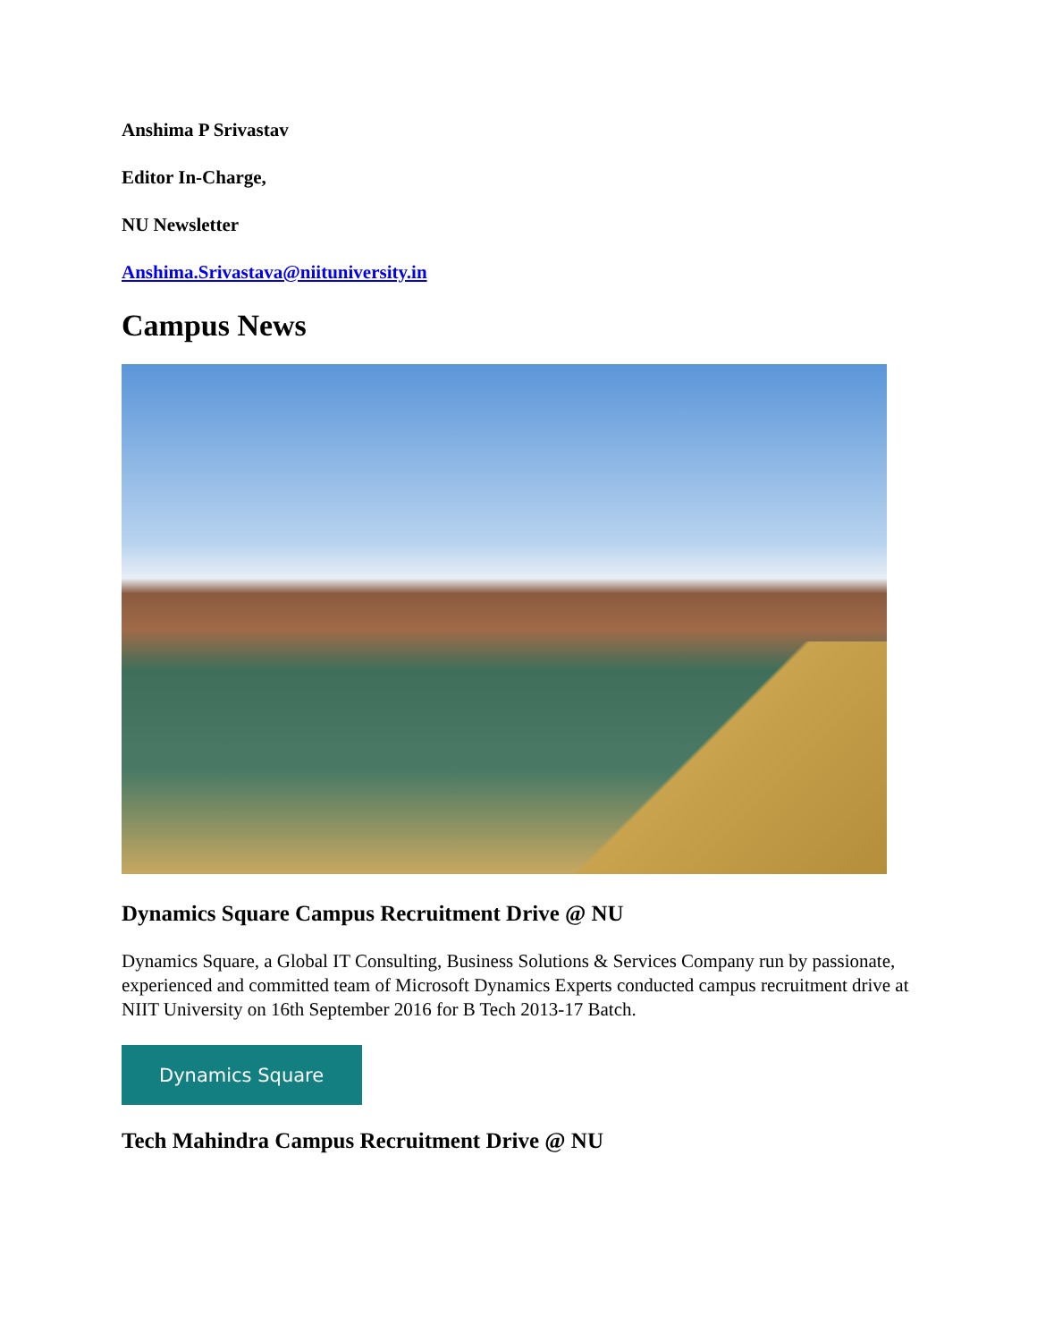Anshima P Srivastav
Editor In-Charge,
NU Newsletter
Anshima.Srivastava@niituniversity.in
Campus News
Dynamics Square Campus Recruitment Drive @ NU
Dynamics Square, a Global IT Consulting, Business Solutions & Services Company run by passionate, experienced and committed team of Microsoft Dynamics Experts conducted campus recruitment drive at NIIT University on 16th September 2016 for B Tech 2013-17 Batch.
Dynamics Square
Tech Mahindra Campus Recruitment Drive @ NU